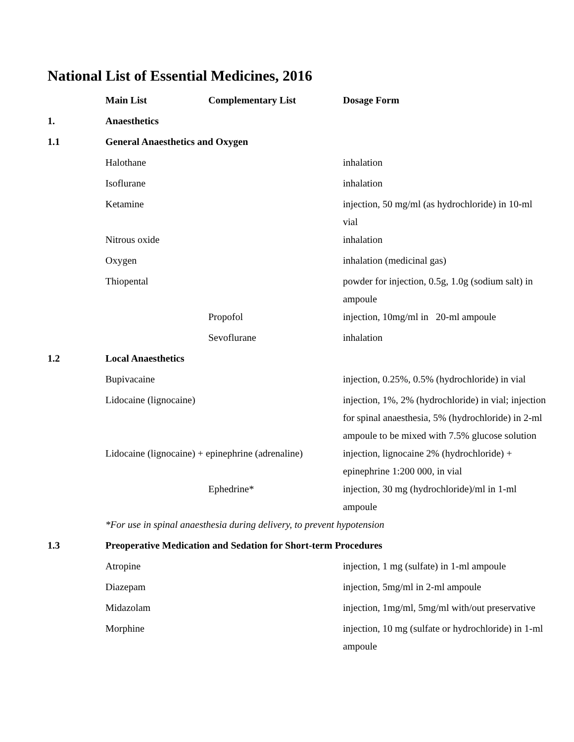National List of Essential Medicines, 2016
| | Main List | Complementary List | Dosage Form |
| --- | --- | --- | --- |
| 1. | Anaesthetics | | |
| 1.1 | General Anaesthetics and Oxygen | | |
| | Halothane | | inhalation |
| | Isoflurane | | inhalation |
| | Ketamine | | injection, 50 mg/ml (as hydrochloride) in 10-ml vial |
| | Nitrous oxide | | inhalation |
| | Oxygen | | inhalation (medicinal gas) |
| | Thiopental | | powder for injection, 0.5g, 1.0g (sodium salt) in ampoule |
| | | Propofol | injection, 10mg/ml in 20-ml ampoule |
| | | Sevoflurane | inhalation |
| 1.2 | Local Anaesthetics | | |
| | Bupivacaine | | injection, 0.25%, 0.5% (hydrochloride) in vial |
| | Lidocaine (lignocaine) | | injection, 1%, 2% (hydrochloride) in vial; injection for spinal anaesthesia, 5% (hydrochloride) in 2-ml ampoule to be mixed with 7.5% glucose solution |
| | Lidocaine (lignocaine) + epinephrine (adrenaline) | | injection, lignocaine 2% (hydrochloride) + epinephrine 1:200 000, in vial |
| | | Ephedrine* | injection, 30 mg (hydrochloride)/ml in 1-ml ampoule |
| | *For use in spinal anaesthesia during delivery, to prevent hypotension | | |
| 1.3 | Preoperative Medication and Sedation for Short-term Procedures | | |
| | Atropine | | injection, 1 mg (sulfate) in 1-ml ampoule |
| | Diazepam | | injection, 5mg/ml in 2-ml ampoule |
| | Midazolam | | injection, 1mg/ml, 5mg/ml with/out preservative |
| | Morphine | | injection, 10 mg (sulfate or hydrochloride) in 1-ml ampoule |